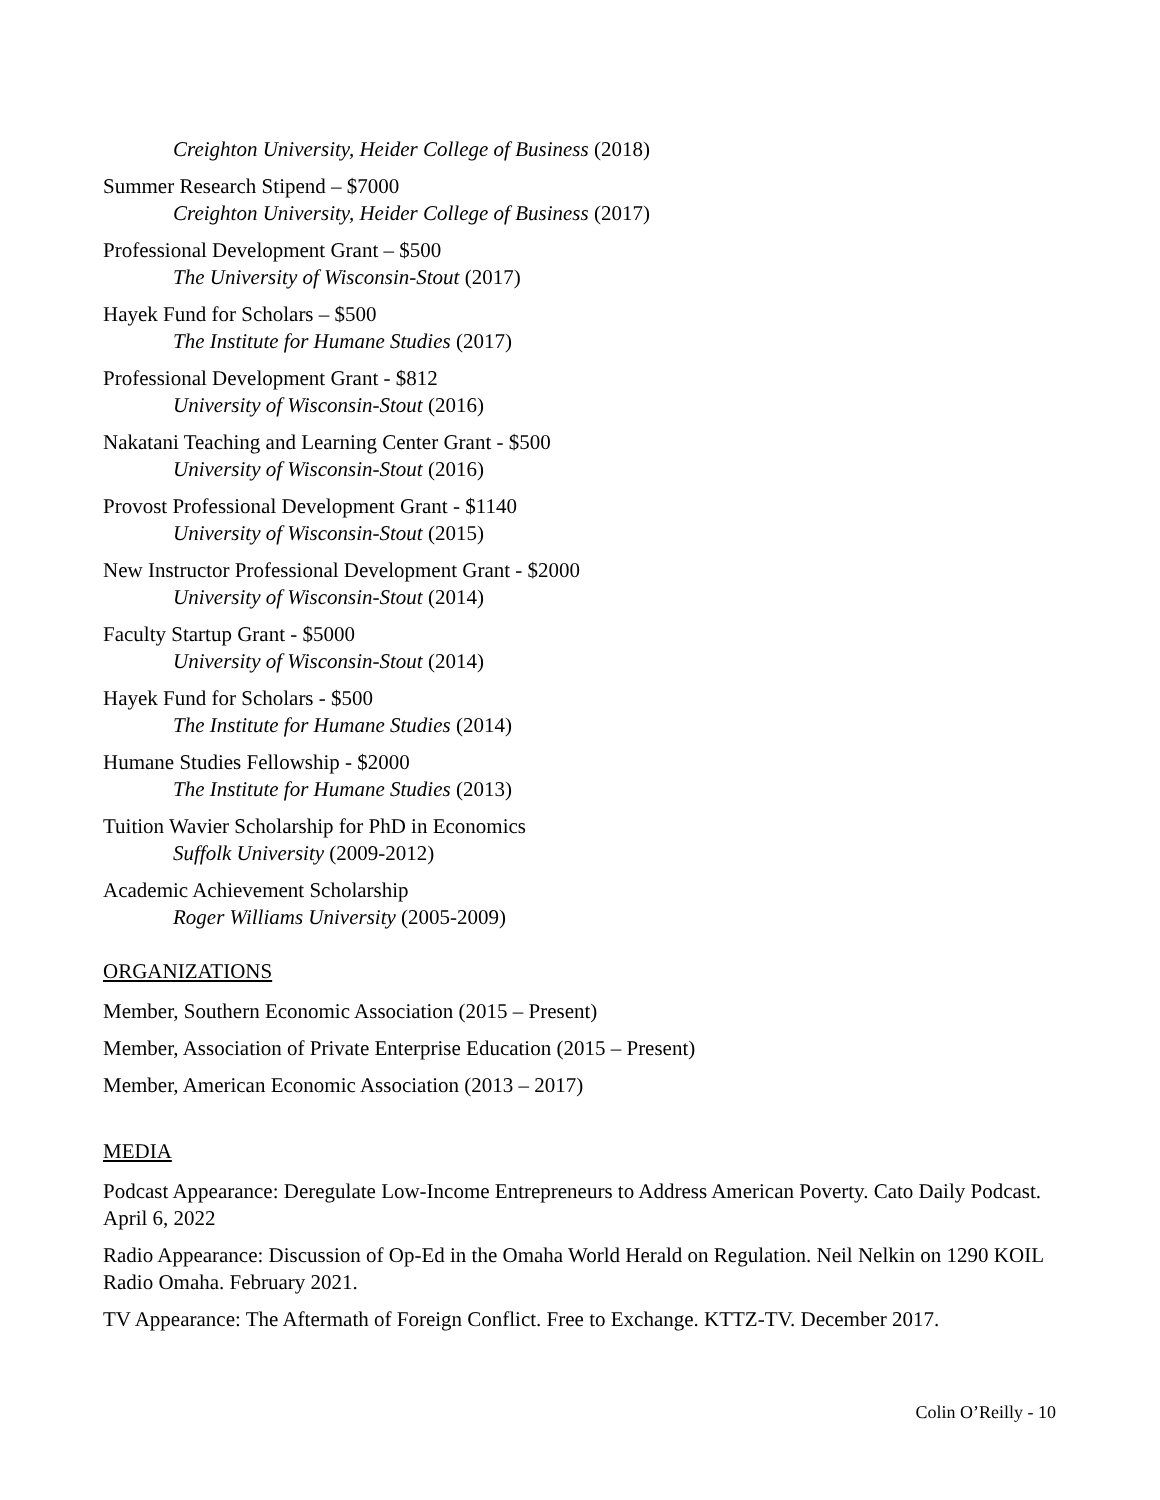Creighton University, Heider College of Business (2018)
Summer Research Stipend – $7000
Creighton University, Heider College of Business (2017)
Professional Development Grant – $500
The University of Wisconsin-Stout (2017)
Hayek Fund for Scholars – $500
The Institute for Humane Studies (2017)
Professional Development Grant - $812
University of Wisconsin-Stout (2016)
Nakatani Teaching and Learning Center Grant - $500
University of Wisconsin-Stout (2016)
Provost Professional Development Grant - $1140
University of Wisconsin-Stout (2015)
New Instructor Professional Development Grant - $2000
University of Wisconsin-Stout (2014)
Faculty Startup Grant - $5000
University of Wisconsin-Stout (2014)
Hayek Fund for Scholars - $500
The Institute for Humane Studies (2014)
Humane Studies Fellowship - $2000
The Institute for Humane Studies (2013)
Tuition Wavier Scholarship for PhD in Economics
Suffolk University (2009-2012)
Academic Achievement Scholarship
Roger Williams University (2005-2009)
ORGANIZATIONS
Member, Southern Economic Association (2015 – Present)
Member, Association of Private Enterprise Education (2015 – Present)
Member, American Economic Association (2013 – 2017)
MEDIA
Podcast Appearance: Deregulate Low-Income Entrepreneurs to Address American Poverty. Cato Daily Podcast. April 6, 2022
Radio Appearance: Discussion of Op-Ed in the Omaha World Herald on Regulation. Neil Nelkin on 1290 KOIL Radio Omaha. February 2021.
TV Appearance: The Aftermath of Foreign Conflict. Free to Exchange. KTTZ-TV. December 2017.
Colin O’Reilly - 10